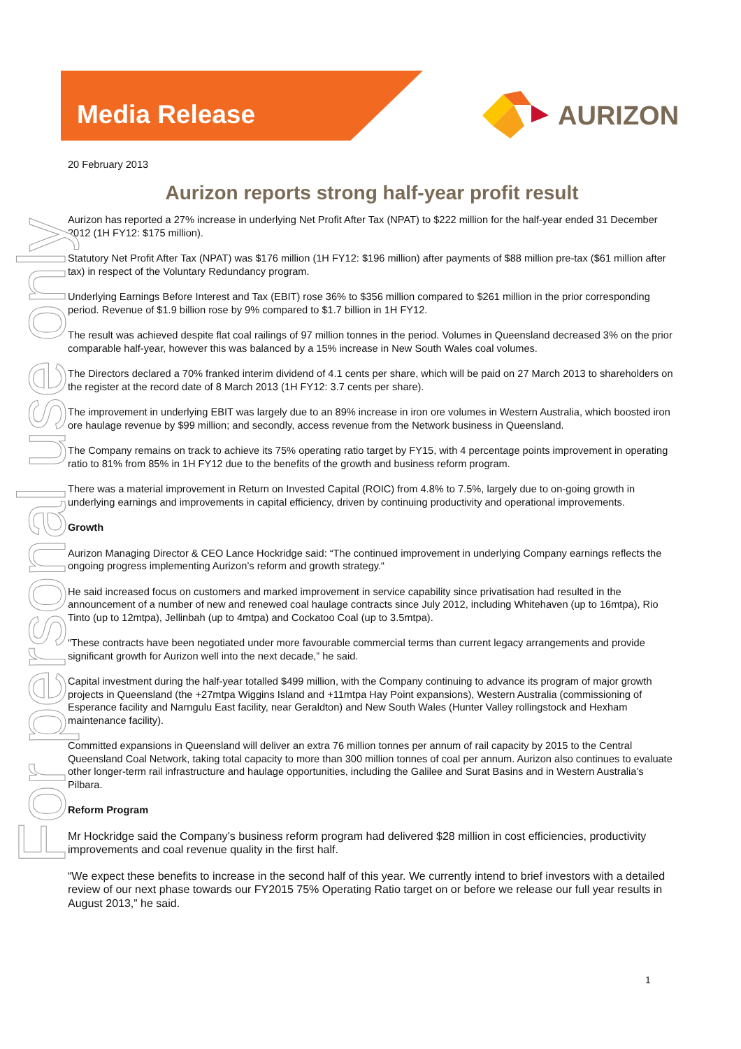Media Release
AURIZON
For personal use only
20 February 2013
Aurizon reports strong half-year profit result
Aurizon has reported a 27% increase in underlying Net Profit After Tax (NPAT) to $222 million for the half-year ended 31 December 2012 (1H FY12: $175 million).
Statutory Net Profit After Tax (NPAT) was $176 million (1H FY12: $196 million) after payments of $88 million pre-tax ($61 million after tax) in respect of the Voluntary Redundancy program.
Underlying Earnings Before Interest and Tax (EBIT) rose 36% to $356 million compared to $261 million in the prior corresponding period. Revenue of $1.9 billion rose by 9% compared to $1.7 billion in 1H FY12.
The result was achieved despite flat coal railings of 97 million tonnes in the period. Volumes in Queensland decreased 3% on the prior comparable half-year, however this was balanced by a 15% increase in New South Wales coal volumes.
The Directors declared a 70% franked interim dividend of 4.1 cents per share, which will be paid on 27 March 2013 to shareholders on the register at the record date of 8 March 2013 (1H FY12: 3.7 cents per share).
The improvement in underlying EBIT was largely due to an 89% increase in iron ore volumes in Western Australia, which boosted iron ore haulage revenue by $99 million; and secondly, access revenue from the Network business in Queensland.
The Company remains on track to achieve its 75% operating ratio target by FY15, with 4 percentage points improvement in operating ratio to 81% from 85% in 1H FY12 due to the benefits of the growth and business reform program.
There was a material improvement in Return on Invested Capital (ROIC) from 4.8% to 7.5%, largely due to on-going growth in underlying earnings and improvements in capital efficiency, driven by continuing productivity and operational improvements.
Growth
Aurizon Managing Director & CEO Lance Hockridge said: “The continued improvement in underlying Company earnings reflects the ongoing progress implementing Aurizon’s reform and growth strategy.“
He said increased focus on customers and marked improvement in service capability since privatisation had resulted in the announcement of a number of new and renewed coal haulage contracts since July 2012, including Whitehaven (up to 16mtpa), Rio Tinto (up to 12mtpa), Jellinbah (up to 4mtpa) and Cockatoo Coal (up to 3.5mtpa).
“These contracts have been negotiated under more favourable commercial terms than current legacy arrangements and provide significant growth for Aurizon well into the next decade,” he said.
Capital investment during the half-year totalled $499 million, with the Company continuing to advance its program of major growth projects in Queensland (the +27mtpa Wiggins Island and +11mtpa Hay Point expansions), Western Australia (commissioning of Esperance facility and Narngulu East facility, near Geraldton) and New South Wales (Hunter Valley rollingstock and Hexham maintenance facility).
Committed expansions in Queensland will deliver an extra 76 million tonnes per annum of rail capacity by 2015 to the Central Queensland Coal Network, taking total capacity to more than 300 million tonnes of coal per annum. Aurizon also continues to evaluate other longer-term rail infrastructure and haulage opportunities, including the Galilee and Surat Basins and in Western Australia’s Pilbara.
Reform Program
Mr Hockridge said the Company’s business reform program had delivered $28 million in cost efficiencies, productivity improvements and coal revenue quality in the first half.
“We expect these benefits to increase in the second half of this year. We currently intend to brief investors with a detailed review of our next phase towards our FY2015 75% Operating Ratio target on or before we release our full year results in August 2013,” he said.
1